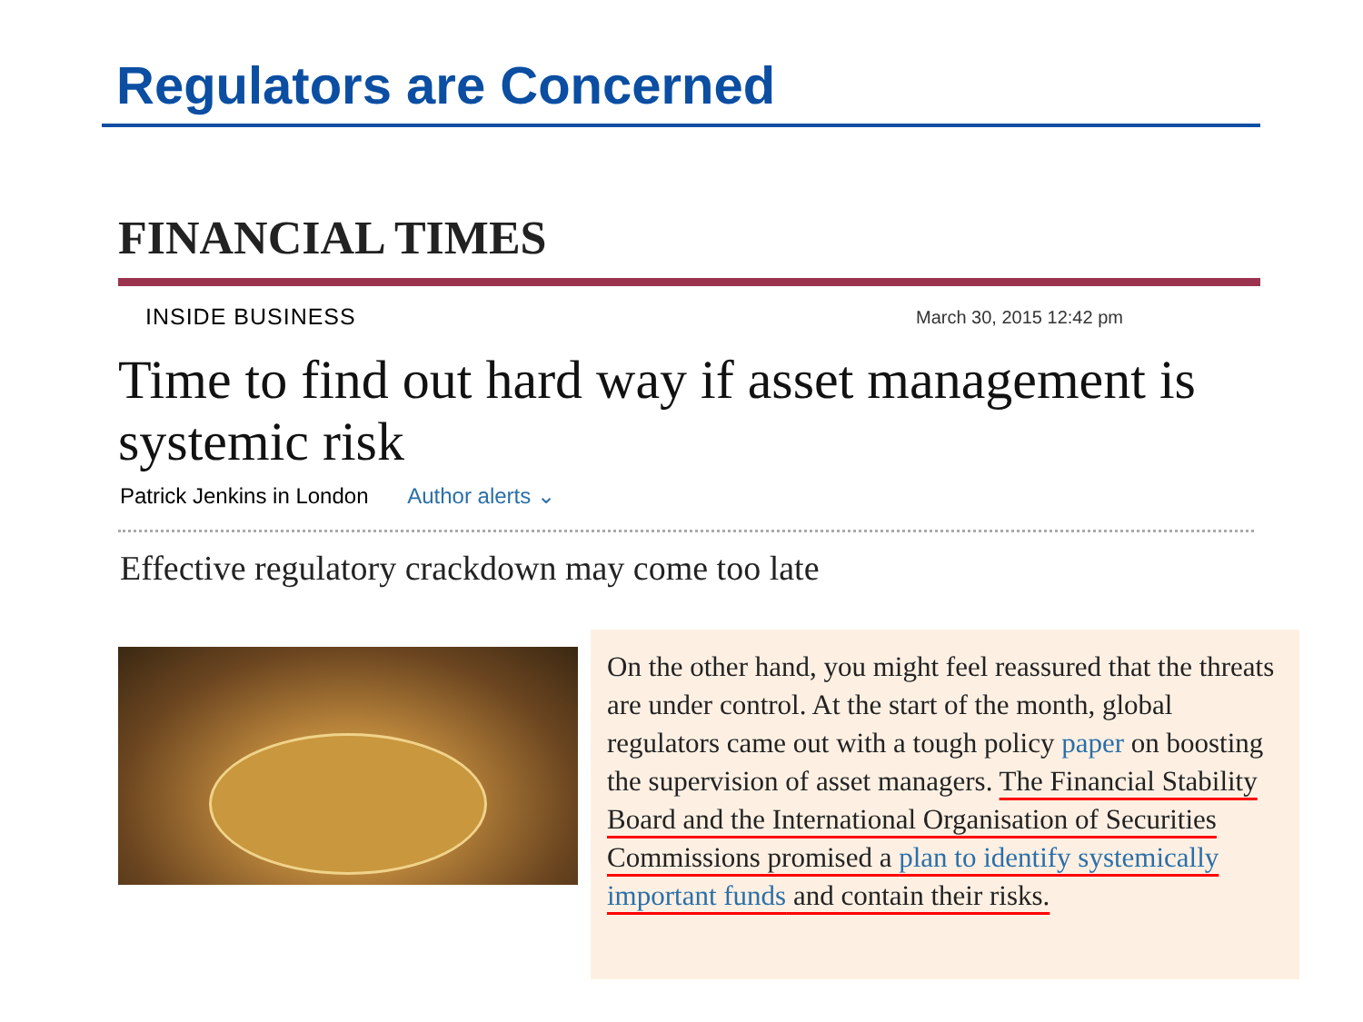Regulators are Concerned
FINANCIAL TIMES
INSIDE BUSINESS March 30, 2015 12:42 pm
Time to find out hard way if asset management is systemic risk
Patrick Jenkins in London Author alerts ⌄
Effective regulatory crackdown may come too late
On the other hand, you might feel reassured that the threats are under control. At the start of the month, global regulators came out with a tough policy paper on boosting the supervision of asset managers. The Financial Stability Board and the International Organisation of Securities Commissions promised a plan to identify systemically important funds and contain their risks.